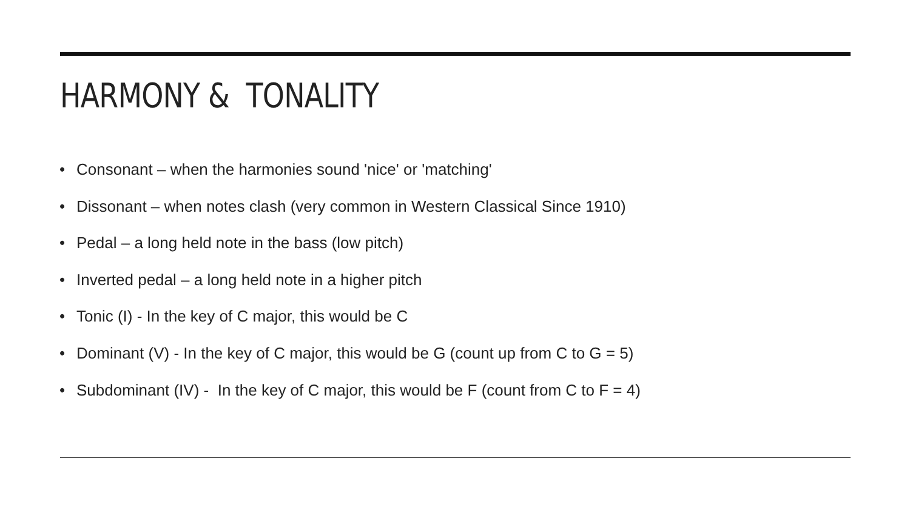HARMONY & TONALITY
• Consonant – when the harmonies sound 'nice' or 'matching'
• Dissonant – when notes clash (very common in Western Classical Since 1910)
• Pedal – a long held note in the bass (low pitch)
• Inverted pedal – a long held note in a higher pitch
• Tonic (I) - In the key of C major, this would be C
• Dominant (V) - In the key of C major, this would be G (count up from C to G = 5)
• Subdominant (IV) - In the key of C major, this would be F (count from C to F = 4)